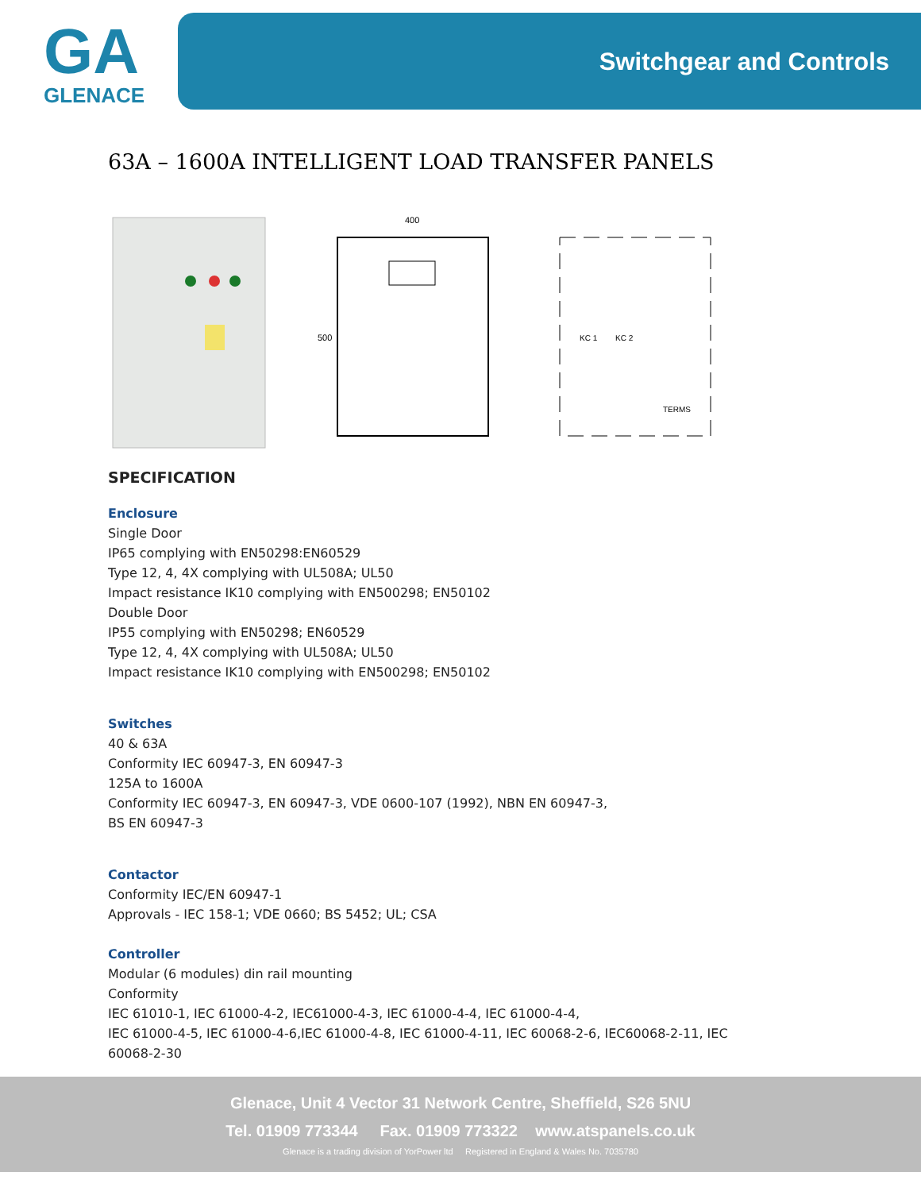GA
GLENACE
Switchgear and Controls
63A – 1600A INTELLIGENT LOAD TRANSFER PANELS
400
500
KC 1
KC 2
TERMS
SPECIFICATION
Enclosure
Single Door
IP65 complying with EN50298:EN60529
Type 12, 4, 4X complying with UL508A; UL50
Impact resistance IK10 complying with EN500298; EN50102
Double Door
IP55 complying with EN50298; EN60529
Type 12, 4, 4X complying with UL508A; UL50
Impact resistance IK10 complying with EN500298; EN50102
Switches
40 & 63A
Conformity IEC 60947-3, EN 60947-3
125A to 1600A
Conformity IEC 60947-3, EN 60947-3, VDE 0600-107 (1992), NBN EN 60947-3,
BS EN 60947-3
Contactor
Conformity IEC/EN 60947-1
Approvals - IEC 158-1; VDE 0660; BS 5452; UL; CSA
Controller
Modular (6 modules) din rail mounting
Conformity
IEC 61010-1, IEC 61000-4-2, IEC61000-4-3, IEC 61000-4-4, IEC 61000-4-4,
IEC 61000-4-5, IEC 61000-4-6,IEC 61000-4-8, IEC 61000-4-11, IEC 60068-2-6, IEC60068-2-11, IEC
60068-2-30
Glenace, Unit 4 Vector 31 Network Centre, Sheffield, S26 5NU
Tel. 01909 773344 Fax. 01909 773322 www.atspanels.co.uk
Glenace is a trading division of YorPower ltd Registered in England & Wales No. 7035780